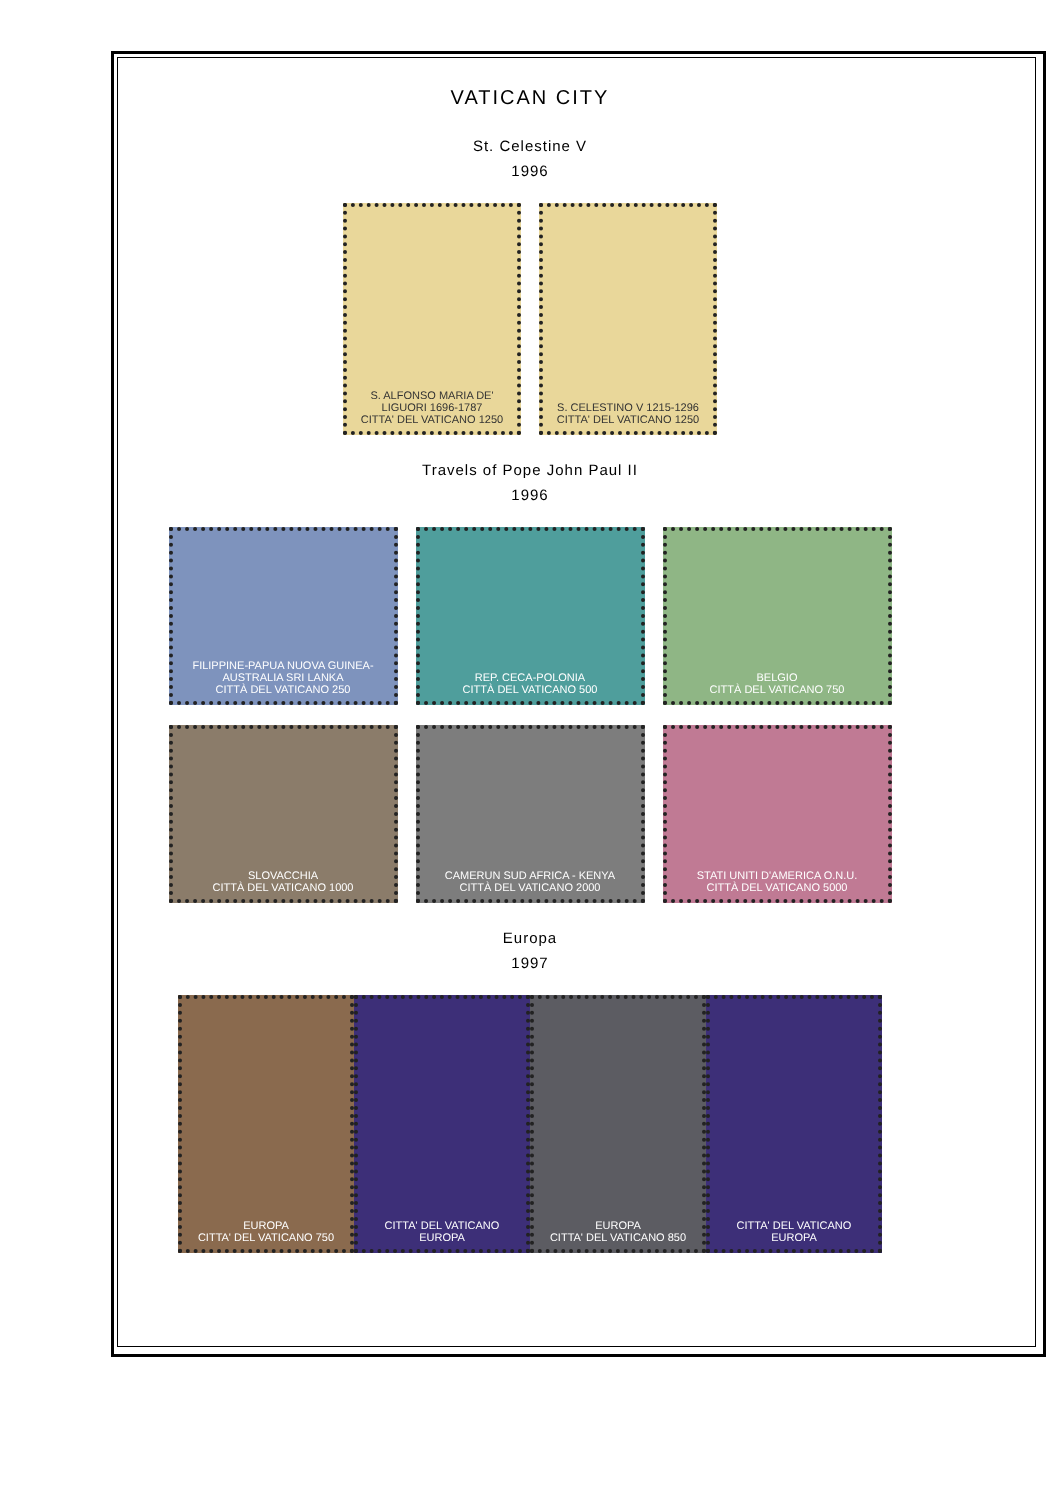VATICAN CITY
St. Celestine V
1996
S. ALFONSO MARIA DE' LIGUORI 1696-1787
CITTA' DEL VATICANO 1250
S. CELESTINO V 1215-1296
CITTA' DEL VATICANO 1250
Travels of Pope John Paul II
1996
FILIPPINE-PAPUA NUOVA GUINEA-AUSTRALIA SRI LANKA
CITTÀ DEL VATICANO 250
REP. CECA-POLONIA
CITTÀ DEL VATICANO 500
BELGIO
CITTÀ DEL VATICANO 750
SLOVACCHIA
CITTÀ DEL VATICANO 1000
CAMERUN SUD AFRICA - KENYA
CITTÀ DEL VATICANO 2000
STATI UNITI D'AMERICA O.N.U.
CITTÀ DEL VATICANO 5000
Europa
1997
EUROPA
CITTA' DEL VATICANO 750
CITTA' DEL VATICANO
EUROPA
EUROPA
CITTA' DEL VATICANO 850
CITTA' DEL VATICANO
EUROPA